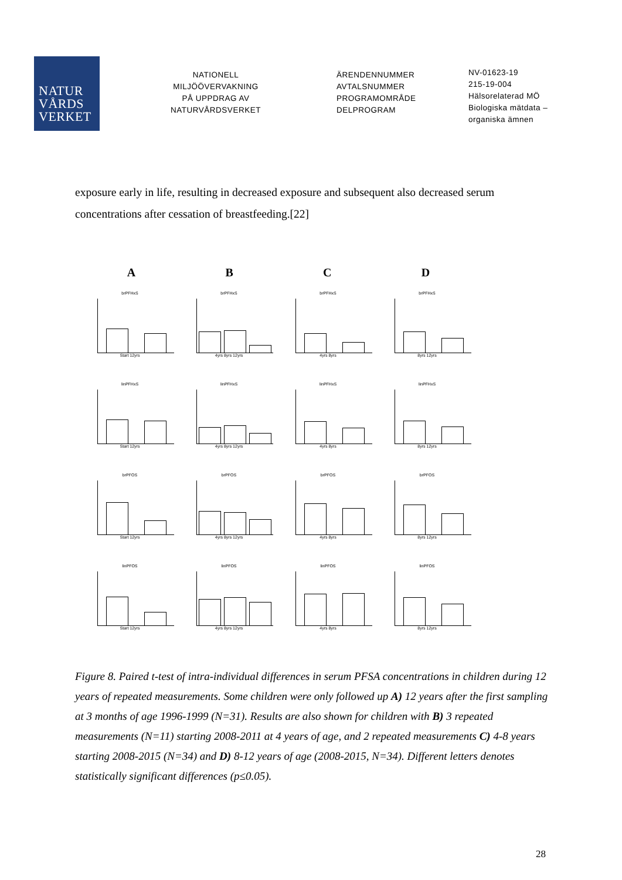NATUR
VÅRDS
VERKET
NATIONELL MILJÖÖVERVAKNING PÅ UPPDRAG AV NATURVÅRDSVERKET
ÄRENDENNUMMER
AVTALSNUMMER
PROGRAMOMRÅDE
DELPROGRAM
NV-01623-19
215-19-004
Hälsorelaterad MÖ
Biologiska mätdata –
organiska ämnen
exposure early in life, resulting in decreased exposure and subsequent also decreased serum concentrations after cessation of breastfeeding.[22]
ABCD
brPFHxS
Start 12yrs
brPFHxS
4yrs 8yrs 12yrs
brPFHxS
4yrs 8yrs
brPFHxS
8yrs 12yrs
linPFHxS
Start 12yrs
linPFHxS
4yrs 8yrs 12yrs
linPFHxS
4yrs 8yrs
linPFHxS
8yrs 12yrs
brPFOS
Start 12yrs
brPFOS
4yrs 8yrs 12yrs
brPFOS
4yrs 8yrs
brPFOS
8yrs 12yrs
linPFOS
Start 12yrs
linPFOS
4yrs 8yrs 12yrs
linPFOS
4yrs 8yrs
linPFOS
8yrs 12yrs
Figure 8. Paired t-test of intra-individual differences in serum PFSA concentrations in children during 12 years of repeated measurements. Some children were only followed up A) 12 years after the first sampling at 3 months of age 1996-1999 (N=31). Results are also shown for children with B) 3 repeated measurements (N=11) starting 2008-2011 at 4 years of age, and 2 repeated measurements C) 4-8 years starting 2008-2015 (N=34) and D) 8-12 years of age (2008-2015, N=34). Different letters denotes statistically significant differences (p≤0.05).
28